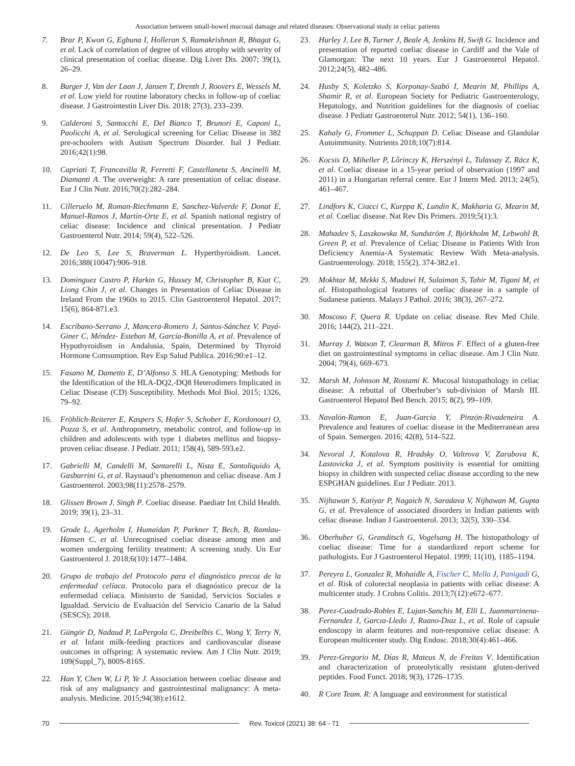Association between small-bowel mucosal damage and related diseases: Observational study in celiac patients
7. Brar P, Kwon G, Egbuna I, Holleran S, Ramakrishnan R, Bhagat G, et al. Lack of correlation of degree of villous atrophy with severity of clinical presentation of coeliac disease. Dig Liver Dis. 2007; 39(1), 26–29.
8. Burger J, Van der Laan J, Jansen T, Drenth J, Roovers E, Wessels M, et al. Low yield for routine laboratory checks in follow-up of coeliac disease. J Gastrointestin Liver Dis. 2018; 27(3), 233–239.
9. Calderoni S, Santocchi E, Del Bianco T, Brunori E, Caponi L, Paolicchi A, et al. Serological screening for Celiac Disease in 382 pre-schoolers with Autism Spectrum Disorder. Ital J Pediatr. 2016;42(1):98.
10. Capriati T, Francavilla R, Ferretti F, Castellaneta S, Ancinelli M, Diamanti A. The overweight: A rare presentation of celiac disease. Eur J Clin Nutr. 2016;70(2):282–284.
11. Cilleruelo M, Roman-Riechmann E, Sanchez-Valverde F, Donat E, Manuel-Ramos J, Martín-Orte E, et al. Spanish national registry of celiac disease: Incidence and clinical presentation. J Pediatr Gastroenterol Nutr. 2014; 59(4), 522–526.
12. De Leo S, Lee S, Braverman L. Hyperthyroidism. Lancet. 2016;388(10047):906–918.
13. Dominguez Castro P, Harkin G, Hussey M, Christopher B, Kiat C, Liong Chin J, et al. Changes in Presentation of Celiac Disease in Ireland From the 1960s to 2015. Clin Gastroenterol Hepatol. 2017; 15(6), 864-871.e3.
14. Escribano-Serrano J, Mancera-Romero J, Santos-Sánchez V, Payá-Giner C, Méndez- Esteban M, García-Bonilla A, et al. Prevalence of Hypothyroidism in Andalusia, Spain, Determined by Thyroid Hormone Comsumption. Rev Esp Salud Publica. 2016;90:e1–12.
15. Fasano M, Dametto E, D’Alfonso S. HLA Genotyping: Methods for the Identification of the HLA-DQ2,-DQ8 Heterodimers Implicated in Celiac Disease (CD) Susceptibility. Methods Mol Biol. 2015; 1326, 79–92.
16. Fröhlich-Reiterer E, Kaspers S, Hofer S, Schober E, Kordonouri O, Pozza S, et al. Anthropometry, metabolic control, and follow-up in children and adolescents with type 1 diabetes mellitus and biopsy-proven celiac disease. J Pediatr. 2011; 158(4), 589-593.e2.
17. Gabrielli M, Candelli M, Santarelli L, Nista E, Santoliquido A, Gasbarrini G, et al. Raynaud’s phenomenon and celiac disease. Am J Gastroenterol. 2003;98(11):2578–2579.
18. Glissen Brown J, Singh P. Coeliac disease. Paediatr Int Child Health. 2019; 39(1), 23–31.
19. Grode L, Agerholm I, Humaidan P, Parkner T, Bech, B, Ramlau-Hansen C, et al. Unrecognised coeliac disease among men and women undergoing fertility treatment: A screening study. Un Eur Gastroenterol J. 2018;6(10):1477–1484.
20. Grupo de trabajo del Protocolo para el diagnóstico precoz de la enfermedad celíaca. Protocolo para el diagnóstico precoz de la enfermedad celíaca. Ministerio de Sanidad, Servicios Sociales e Igualdad. Servicio de Evaluación del Servicio Canario de la Salud (SESCS); 2018.
21. Güngör D, Nadaud P, LaPergola C, Dreibelbis C, Wong Y, Terry N, et al. Infant milk-feeding practices and cardiovascular disease outcomes in offspring: A systematic review. Am J Clin Nutr. 2019; 109(Suppl_7), 800S-816S.
22. Han Y, Chen W, Li P, Ye J. Association between coeliac disease and risk of any malignancy and gastrointestinal malignancy: A meta-analysis. Medicine. 2015;94(38):e1612.
23. Hurley J, Lee B, Turner J, Beale A, Jenkins H, Swift G. Incidence and presentation of reported coeliac disease in Cardiff and the Vale of Glamorgan: The next 10 years. Eur J Gastroenterol Hepatol. 2012;24(5), 482–486.
24. Husby S, Koletzko S, Korponay-Szabó I, Mearin M, Phillips A, Shamir R, et al. European Society for Pediatric Gastroenterology, Hepatology, and Nutrition guidelines for the diagnosis of coeliac disease. J Pediatr Gastroenterol Nutr. 2012; 54(1), 136–160.
25. Kahaly G, Frommer L, Schuppan D. Celiac Disease and Glandular Autoimmunity. Nutrients 2018;10(7):814.
26. Kocsis D, Miheller P, Lőrinczy K, Herszényi L, Tulassay Z, Rácz K, et al. Coeliac disease in a 15-year period of observation (1997 and 2011) in a Hungarian referral centre. Eur J Intern Med. 2013; 24(5), 461–467.
27. Lindfors K, Ciacci C, Kurppa K, Lundin K, Makharia G, Mearin M, et al. Coeliac disease. Nat Rev Dis Primers. 2019;5(1):3.
28. Mahadev S, Laszkowska M, Sundström J, Björkholm M, Lebwohl B, Green P, et al. Prevalence of Celiac Disease in Patients With Iron Deficiency Anemia-A Systematic Review With Meta-analysis. Gastroenterology. 2018; 155(2), 374-382.e1.
29. Mokhtar M, Mekki S, Mudawi H, Sulaiman S, Tahir M, Tigani M, et al. Histopathological features of coeliac disease in a sample of Sudanese patients. Malays J Pathol. 2016; 38(3), 267–272.
30. Moscoso F, Quera R. Update on celiac disease. Rev Med Chile. 2016; 144(2), 211–221.
31. Murray J, Watson T, Clearman B, Mitros F. Effect of a gluten-free diet on gastrointestinal symptoms in celiac disease. Am J Clin Nutr. 2004; 79(4), 669–673.
32. Marsh M, Johnson M, Rostami K. Mucosal histopathology in celiac disease: A rebuttal of Oberhuber’s sub-division of Marsh III. Gastroenterol Hepatol Bed Bench. 2015; 8(2), 99–109.
33. Navalón-Ramon E, Juan-García Y, Pinzón-Rivadeneira A. Prevalence and features of coeliac disease in the Mediterranean area of Spain. Semergen. 2016; 42(8), 514–522.
34. Nevoral J, Kotalova R, Hradsky O, Valtrova V, Zarubova K, Lastovicka J, et al. Symptom positivity is essential for omitting biopsy in children with suspected celiac disease according to the new ESPGHAN guidelines. Eur J Pediatr. 2013.
35. Nijhawan S, Katiyar P, Nagaich N, Saradava V, Nijhawan M, Gupta G, et al. Prevalence of associated disorders in Indian patients with celiac disease. Indian J Gastroenterol. 2013; 32(5), 330–334.
36. Oberhuber G, Granditsch G, Vogelsang H. The histopathology of coeliac disease: Time for a standardized report scheme for pathologists. Eur J Gastroenterol Hepatol. 1999; 11(10), 1185–1194.
37. Pereyra L, Gonzalez R, Mohaidle A, Fischer C, Mella J, Panigadi G, et al. Risk of colorectal neoplasia in patients with celiac disease: A multicenter study. J Crohns Colitis. 2013;7(12):e672–677.
38. Perez-Cuadrado-Robles E, Lujan-Sanchis M, Elli L, Juanmartinena-Fernandez J, Garcıa-Lledo J, Ruano-Dıaz L, et al. Role of capsule endoscopy in alarm features and non-responsive celiac disease: A European multicenter study. Dig Endosc. 2018;30(4):461–466.
39. Perez-Gregorio M, Días R, Mateus N, de Freitas V. Identification and characterization of proteolytically resistant gluten-derived peptides. Food Funct. 2018; 9(3), 1726–1735.
40. R Core Team. R: A language and environment for statistical
70
Rev. Toxicol (2021) 38: 64 - 71